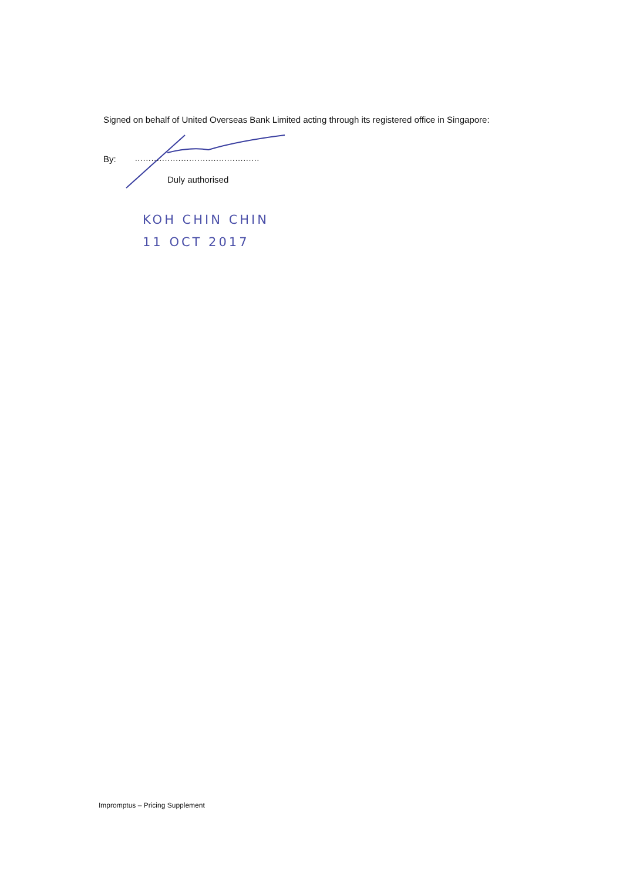Signed on behalf of United Overseas Bank Limited acting through its registered office in Singapore:
By:
..............................................
Duly authorised
KOH CHIN CHIN
11 OCT 2017
Impromptus – Pricing Supplement